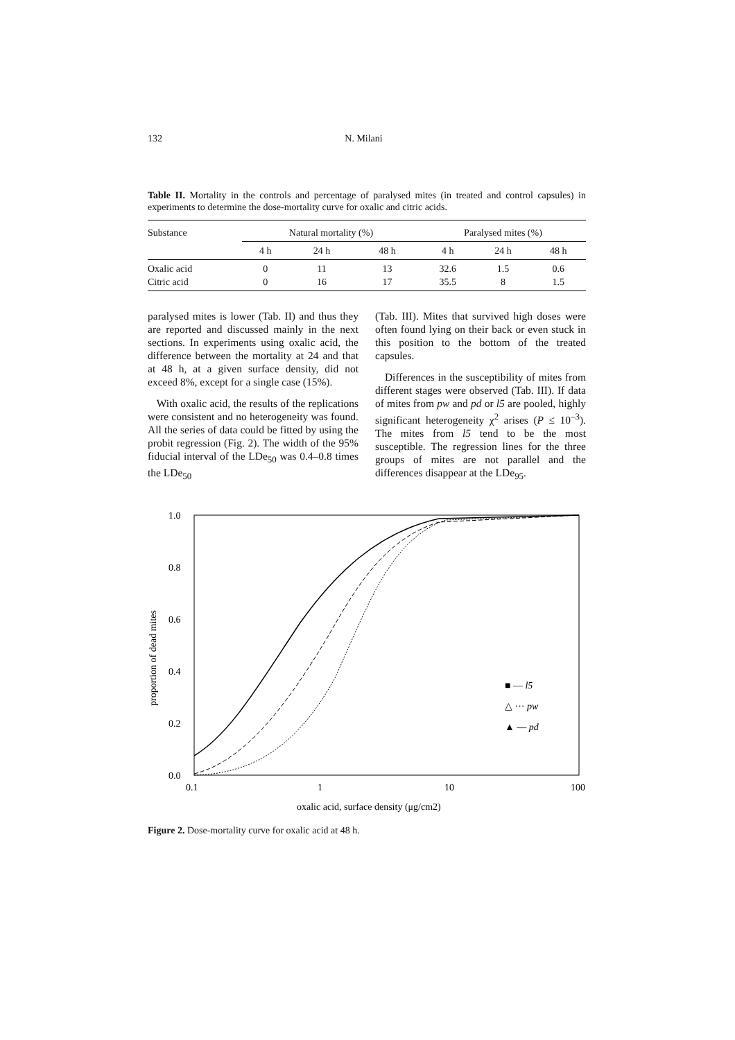132 N. Milani
Table II. Mortality in the controls and percentage of paralysed mites (in treated and control capsules) in experiments to determine the dose-mortality curve for oxalic and citric acids.
| Substance | Natural mortality (%) | | | | Paralysed mites (%) | | |
| --- | --- | --- | --- | --- | --- | --- | --- |
| | 4 h | 24 h | 48 h | | 4 h | 24 h | 48 h |
| Oxalic acid Citric acid | 0 0 | 11 16 | 13 17 | | 32.6 35.5 | 1.5 8 | 0.6 1.5 |
paralysed mites is lower (Tab. II) and thus they are reported and discussed mainly in the next sections. In experiments using oxalic acid, the difference between the mortality at 24 and that at 48 h, at a given surface density, did not exceed 8%, except for a single case (15%).
With oxalic acid, the results of the replications were consistent and no heterogeneity was found. All the series of data could be fitted by using the probit regression (Fig. 2). The width of the 95% fiducial interval of the LDe<sub>50</sub> was 0.4–0.8 times the LDe<sub>50</sub>
(Tab. III). Mites that survived high doses were often found lying on their back or even stuck in this position to the bottom of the treated capsules.
Differences in the susceptibility of mites from different stages were observed (Tab. III). If data of mites from pw and pd or l5 are pooled, highly significant heterogeneity χ<sup>2</sup> arises (P ≤ 10<sup>–3</sup>). The mites from l5 tend to be the most susceptible. The regression lines for the three groups of mites are not parallel and the differences disappear at the LDe<sub>95</sub>.
1.0
0.8
0.6
0.4
0.2
0.0
0.1
1
10
100
proportion of dead mites
oxalic acid, surface density (μg/cm2)
■ — l5
△ ··· pw
▲ –– pd
Figure 2. Dose-mortality curve for oxalic acid at 48 h.